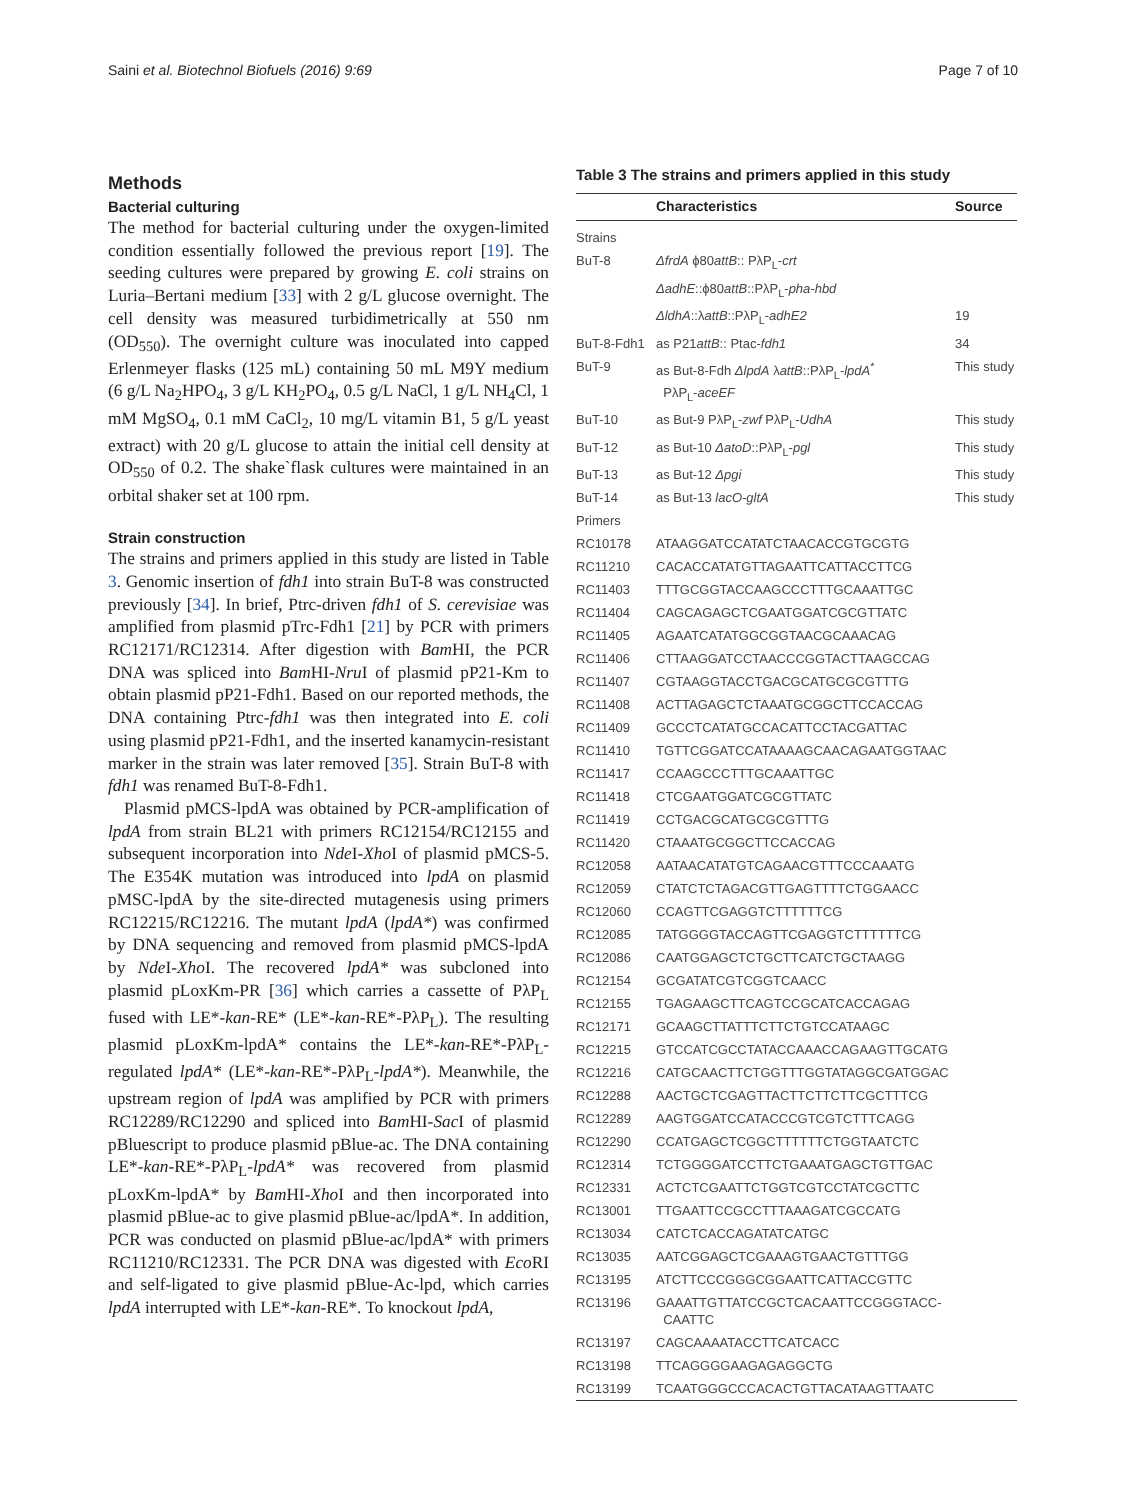Saini et al. Biotechnol Biofuels (2016) 9:69 Page 7 of 10
Methods
Bacterial culturing
The method for bacterial culturing under the oxygen-limited condition essentially followed the previous report [19]. The seeding cultures were prepared by growing E. coli strains on Luria–Bertani medium [33] with 2 g/L glucose overnight. The cell density was measured turbidimetrically at 550 nm (OD<sub>550</sub>). The overnight culture was inoculated into capped Erlenmeyer flasks (125 mL) containing 50 mL M9Y medium (6 g/L Na<sub>2</sub>HPO<sub>4</sub>, 3 g/L KH<sub>2</sub>PO<sub>4</sub>, 0.5 g/L NaCl, 1 g/L NH<sub>4</sub>Cl, 1 mM MgSO<sub>4</sub>, 0.1 mM CaCl<sub>2</sub>, 10 mg/L vitamin B1, 5 g/L yeast extract) with 20 g/L glucose to attain the initial cell density at OD<sub>550</sub> of 0.2. The shake`flask cultures were maintained in an orbital shaker set at 100 rpm.
Strain construction
The strains and primers applied in this study are listed in Table 3. Genomic insertion of fdh1 into strain BuT-8 was constructed previously [34]. In brief, Ptrc-driven fdh1 of S. cerevisiae was amplified from plasmid pTrc-Fdh1 [21] by PCR with primers RC12171/RC12314. After digestion with Bam HI, the PCR DNA was spliced into Bam HI-Nru I of plasmid pP21-Km to obtain plasmid pP21-Fdh1. Based on our reported methods, the DNA containing Ptrc-fdh1 was then integrated into E. coli using plasmid pP21-Fdh1, and the inserted kanamycin-resistant marker in the strain was later removed [35]. Strain BuT-8 with fdh1 was renamed BuT-8-Fdh1.
Plasmid pMCS-lpdA was obtained by PCR-amplification of lpdA from strain BL21 with primers RC12154/RC12155 and subsequent incorporation into Nde I-Xho I of plasmid pMCS-5. The E354K mutation was introduced into lpdA on plasmid pMSC-lpdA by the site-directed mutagenesis using primers RC12215/RC12216. The mutant lpdA (lpdA*) was confirmed by DNA sequencing and removed from plasmid pMCS-lpdA by Nde I-Xho I. The recovered lpdA* was subcloned into plasmid pLoxKm-PR [36] which carries a cassette of PλP<sub>L</sub> fused with LE*-kan-RE* (LE*-kan-RE*-PλP<sub>L</sub>). The resulting plasmid pLoxKm-lpdA* contains the LE*-kan-RE*-PλP<sub>L</sub>-regulated lpdA* (LE*-kan-RE*-PλP<sub>L</sub>-lpdA*). Meanwhile, the upstream region of lpdA was amplified by PCR with primers RC12289/RC12290 and spliced into Bam HI-Sac I of plasmid pBluescript to produce plasmid pBlue-ac. The DNA containing LE*-kan-RE*-PλP<sub>L</sub>-lpdA* was recovered from plasmid pLoxKm-lpdA* by Bam HI-Xho I and then incorporated into plasmid pBlue-ac to give plasmid pBlue-ac/lpdA*. In addition, PCR was conducted on plasmid pBlue-ac/lpdA* with primers RC11210/RC12331. The PCR DNA was digested with Eco RI and self-ligated to give plasmid pBlue-Ac-lpd, which carries lpdA interrupted with LE*-kan-RE*. To knockout lpdA,
Table 3 The strains and primers applied in this study
| | Characteristics | Source |
| --- | --- | --- |
| Strains | | |
| BuT-8 | ΔfrdA ϕ80 attB :: PλP<sub>L</sub>- crt | |
| | ΔadhE ::ϕ80 attB ::PλP<sub>L</sub>- pha-hbd | |
| | ΔldhA ::λ attB ::PλP<sub>L</sub>- adhE2 | 19 |
| BuT-8-Fdh1 | as P21 attB :: Ptac- fdh1 | 34 |
| BuT-9 | as But-8-Fdh ΔlpdA λ attB ::PλP<sub>L</sub>- lpdA<sup>*</sup> PλP<sub>L</sub>- aceEF | This study |
| BuT-10 | as But-9 PλP<sub>L</sub>- zwf PλP<sub>L</sub>- UdhA | This study |
| BuT-12 | as But-10 ΔatoD ::PλP<sub>L</sub>- pgl | This study |
| BuT-13 | as But-12 Δpgi | This study |
| BuT-14 | as But-13 lacO-gltA | This study |
| Primers | | |
| RC10178 | ATAAGGATCCATATCTAACACCGTGCGTG | |
| RC11210 | CACACCATATGTTAGAATTCATTACCTTCG | |
| RC11403 | TTTGCGGTACCAAGCCCTTTGCAAATTGC | |
| RC11404 | CAGCAGAGCTCGAATGGATCGCGTTATC | |
| RC11405 | AGAATCATATGGCGGTAACGCAAACAG | |
| RC11406 | CTTAAGGATCCTAACCCGGTACTTAAGCCAG | |
| RC11407 | CGTAAGGTACCTGACGCATGCGCGTTTG | |
| RC11408 | ACTTAGAGCTCTAAATGCGGCTTCCACCAG | |
| RC11409 | GCCCTCATATGCCACATTCCTACGATTAC | |
| RC11410 | TGTTCGGATCCATAAAAGCAACAGAATGGTAAC | |
| RC11417 | CCAAGCCCTTTGCAAATTGC | |
| RC11418 | CTCGAATGGATCGCGTTATC | |
| RC11419 | CCTGACGCATGCGCGTTTG | |
| RC11420 | CTAAATGCGGCTTCCACCAG | |
| RC12058 | AATAACATATGTCAGAACGTTTCCCAAATG | |
| RC12059 | CTATCTCTAGACGTTGAGTTTTCTGGAACC | |
| RC12060 | CCAGTTCGAGGTCTTTTTTCG | |
| RC12085 | TATGGGGTACCAGTTCGAGGTCTTTTTTCG | |
| RC12086 | CAATGGAGCTCTGCTTCATCTGCTAAGG | |
| RC12154 | GCGATATCGTCGGTCAACC | |
| RC12155 | TGAGAAGCTTCAGTCCGCATCACCAGAG | |
| RC12171 | GCAAGCTTATTTCTTCTGTCCATAAGC | |
| RC12215 | GTCCATCGCCTATACCAAACCAGAAGTTGCATG | |
| RC12216 | CATGCAACTTCTGGTTTGGTATAGGCGATGGAC | |
| RC12288 | AACTGCTCGAGTTACTTCTTCTTCGCTTTCG | |
| RC12289 | AAGTGGATCCATACCCGTCGTCTTTCAGG | |
| RC12290 | CCATGAGCTCGGCTTTTTTCTGGTAATCTC | |
| RC12314 | TCTGGGGATCCTTCTGAAATGAGCTGTTGAC | |
| RC12331 | ACTCTCGAATTCTGGTCGTCCTATCGCTTC | |
| RC13001 | TTGAATTCCGCCTTTAAAGATCGCCATG | |
| RC13034 | CATCTCACCAGATATCATGC | |
| RC13035 | AATCGGAGCTCGAAAGTGAACTGTTTGG | |
| RC13195 | ATCTTCCCGGGCGGAATTCATTACCGTTC | |
| RC13196 | GAAATTGTTATCCGCTCACAATTCCGGGTACC- CAATTC | |
| RC13197 | CAGCAAAATACCTTCATCACC | |
| RC13198 | TTCAGGGGAAGAGAGGCTG | |
| RC13199 | TCAATGGGCCCACACTGTTACATAAGTTAATC | |